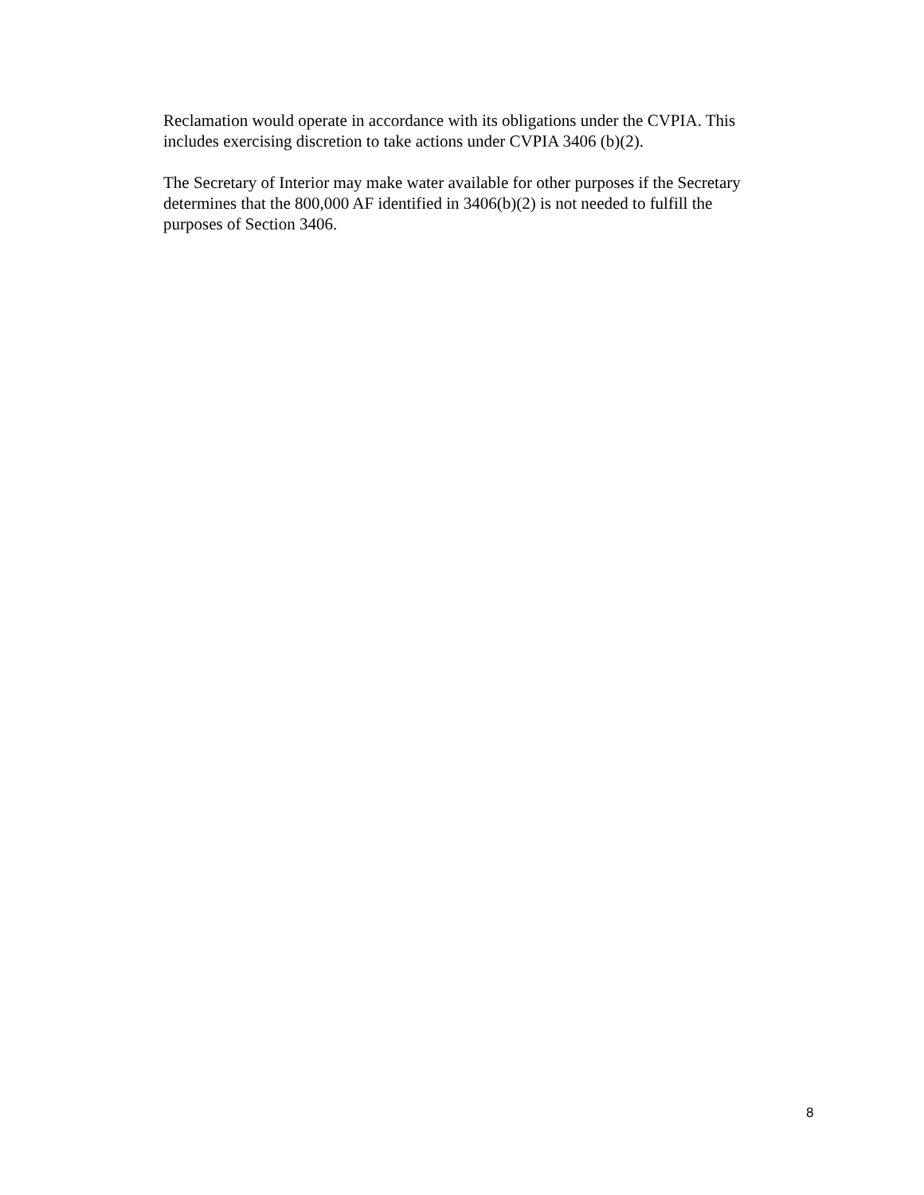Reclamation would operate in accordance with its obligations under the CVPIA. This
includes exercising discretion to take actions under CVPIA 3406 (b)(2).
The Secretary of Interior may make water available for other purposes if the Secretary
determines that the 800,000 AF identified in 3406(b)(2) is not needed to fulfill the
purposes of Section 3406.
8